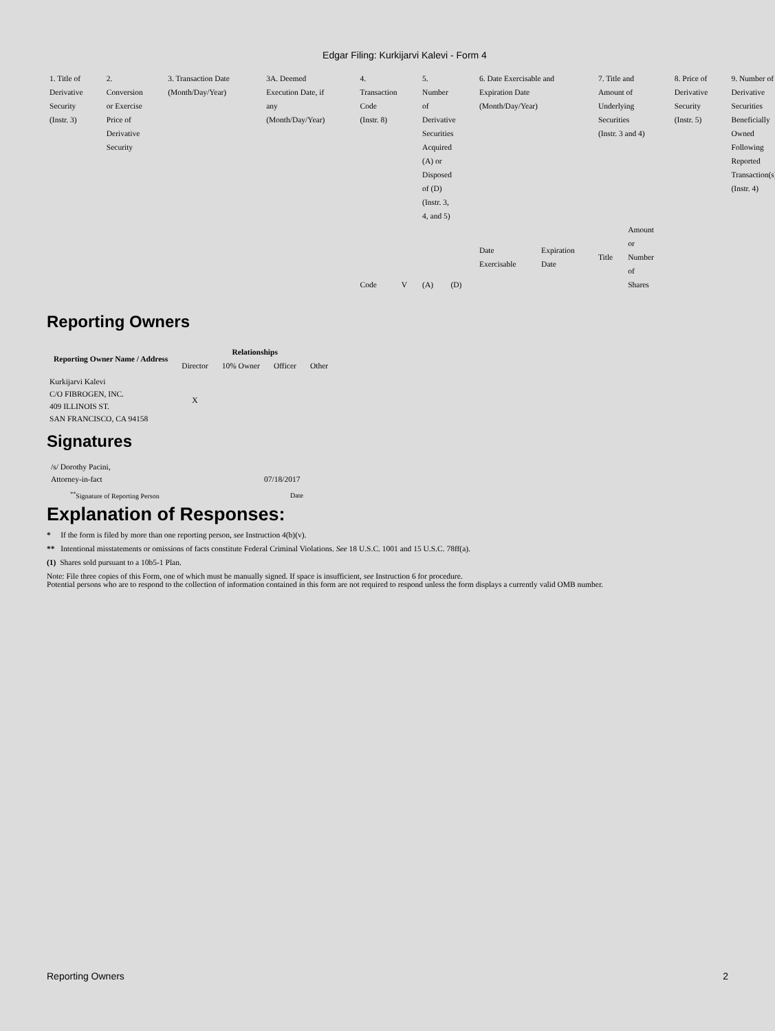Edgar Filing: Kurkijarvi Kalevi - Form 4
| 1. Title of Derivative Security (Instr. 3) | 2. Conversion or Exercise Price of Derivative Security | 3. Transaction Date (Month/Day/Year) | 3A. Deemed Execution Date, if any (Month/Day/Year) | 4. Transaction Code (Instr. 8) | | 5. Number of Derivative Securities Acquired (A) or Disposed of (D) (Instr. 3, 4, and 5) | | 6. Date Exercisable and Expiration Date (Month/Day/Year) | | 7. Title and Amount of Underlying Securities (Instr. 3 and 4) | | 8. Price of Derivative Security (Instr. 5) | 9. Number of Derivative Securities Beneficially Owned Following Reported Transaction(s) (Instr. 4) |
| --- | --- | --- | --- | --- | --- | --- | --- | --- | --- | --- | --- | --- | --- |
| | | | | Code | V | (A) | (D) | Date Exercisable | Expiration Date | Title | Amount or Number of Shares | | |
Reporting Owners
| Reporting Owner Name / Address | Relationships | | | |
| --- | --- | --- | --- | --- |
| | Director | 10% Owner | Officer | Other |
| Kurkijarvi Kalevi C/O FIBROGEN, INC. 409 ILLINOIS ST. SAN FRANCISCO, CA 94158 | X | | | |
Signatures
| /s/ Dorothy Pacini, Attorney-in-fact | 07/18/2017 |
| <sup>**</sup> Signature of Reporting Person | Date |
Explanation of Responses:
* If the form is filed by more than one reporting person, see Instruction 4(b)(v).
** Intentional misstatements or omissions of facts constitute Federal Criminal Violations. See 18 U.S.C. 1001 and 15 U.S.C. 78ff(a).
(1) Shares sold pursuant to a 10b5-1 Plan.
Note: File three copies of this Form, one of which must be manually signed. If space is insufficient, see Instruction 6 for procedure.
Potential persons who are to respond to the collection of information contained in this form are not required to respond unless the form displays a currently valid OMB number.
Reporting Owners 2